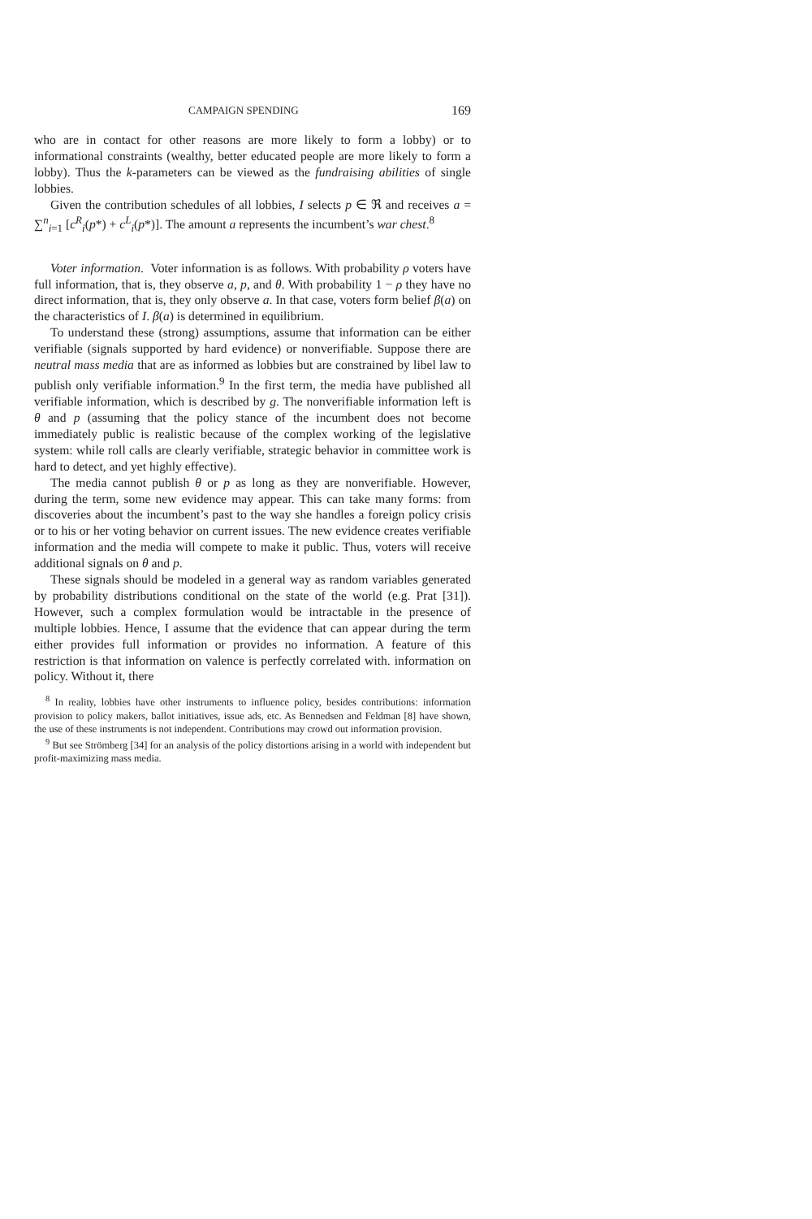CAMPAIGN SPENDING 169
who are in contact for other reasons are more likely to form a lobby) or to informational constraints (wealthy, better educated people are more likely to form a lobby). Thus the k-parameters can be viewed as the fundraising abilities of single lobbies.
Given the contribution schedules of all lobbies, I selects p ∈ ℜ and receives a = ∑<sup>n</sup><sub>i=1</sub> [c<sup>R</sup><sub>i</sub>(p*) + c<sup>L</sup><sub>i</sub>(p*)]. The amount a represents the incumbent’s war chest.<sup>8</sup>
Voter information. Voter information is as follows. With probability ρ voters have full information, that is, they observe a, p, and θ. With probability 1 − ρ they have no direct information, that is, they only observe a. In that case, voters form belief β(a) on the characteristics of I. β(a) is determined in equilibrium.
To understand these (strong) assumptions, assume that information can be either verifiable (signals supported by hard evidence) or nonverifiable. Suppose there are neutral mass media that are as informed as lobbies but are constrained by libel law to publish only verifiable information.<sup>9</sup> In the first term, the media have published all verifiable information, which is described by g. The nonverifiable information left is θ and p (assuming that the policy stance of the incumbent does not become immediately public is realistic because of the complex working of the legislative system: while roll calls are clearly verifiable, strategic behavior in committee work is hard to detect, and yet highly effective).
The media cannot publish θ or p as long as they are nonverifiable. However, during the term, some new evidence may appear. This can take many forms: from discoveries about the incumbent’s past to the way she handles a foreign policy crisis or to his or her voting behavior on current issues. The new evidence creates verifiable information and the media will compete to make it public. Thus, voters will receive additional signals on θ and p.
These signals should be modeled in a general way as random variables generated by probability distributions conditional on the state of the world (e.g. Prat [31]). However, such a complex formulation would be intractable in the presence of multiple lobbies. Hence, I assume that the evidence that can appear during the term either provides full information or provides no information. A feature of this restriction is that information on valence is perfectly correlated with. information on policy. Without it, there
<sup>8</sup> In reality, lobbies have other instruments to influence policy, besides contributions: information provision to policy makers, ballot initiatives, issue ads, etc. As Bennedsen and Feldman [8] have shown, the use of these instruments is not independent. Contributions may crowd out information provision.
<sup>9</sup> But see Strömberg [34] for an analysis of the policy distortions arising in a world with independent but profit-maximizing mass media.